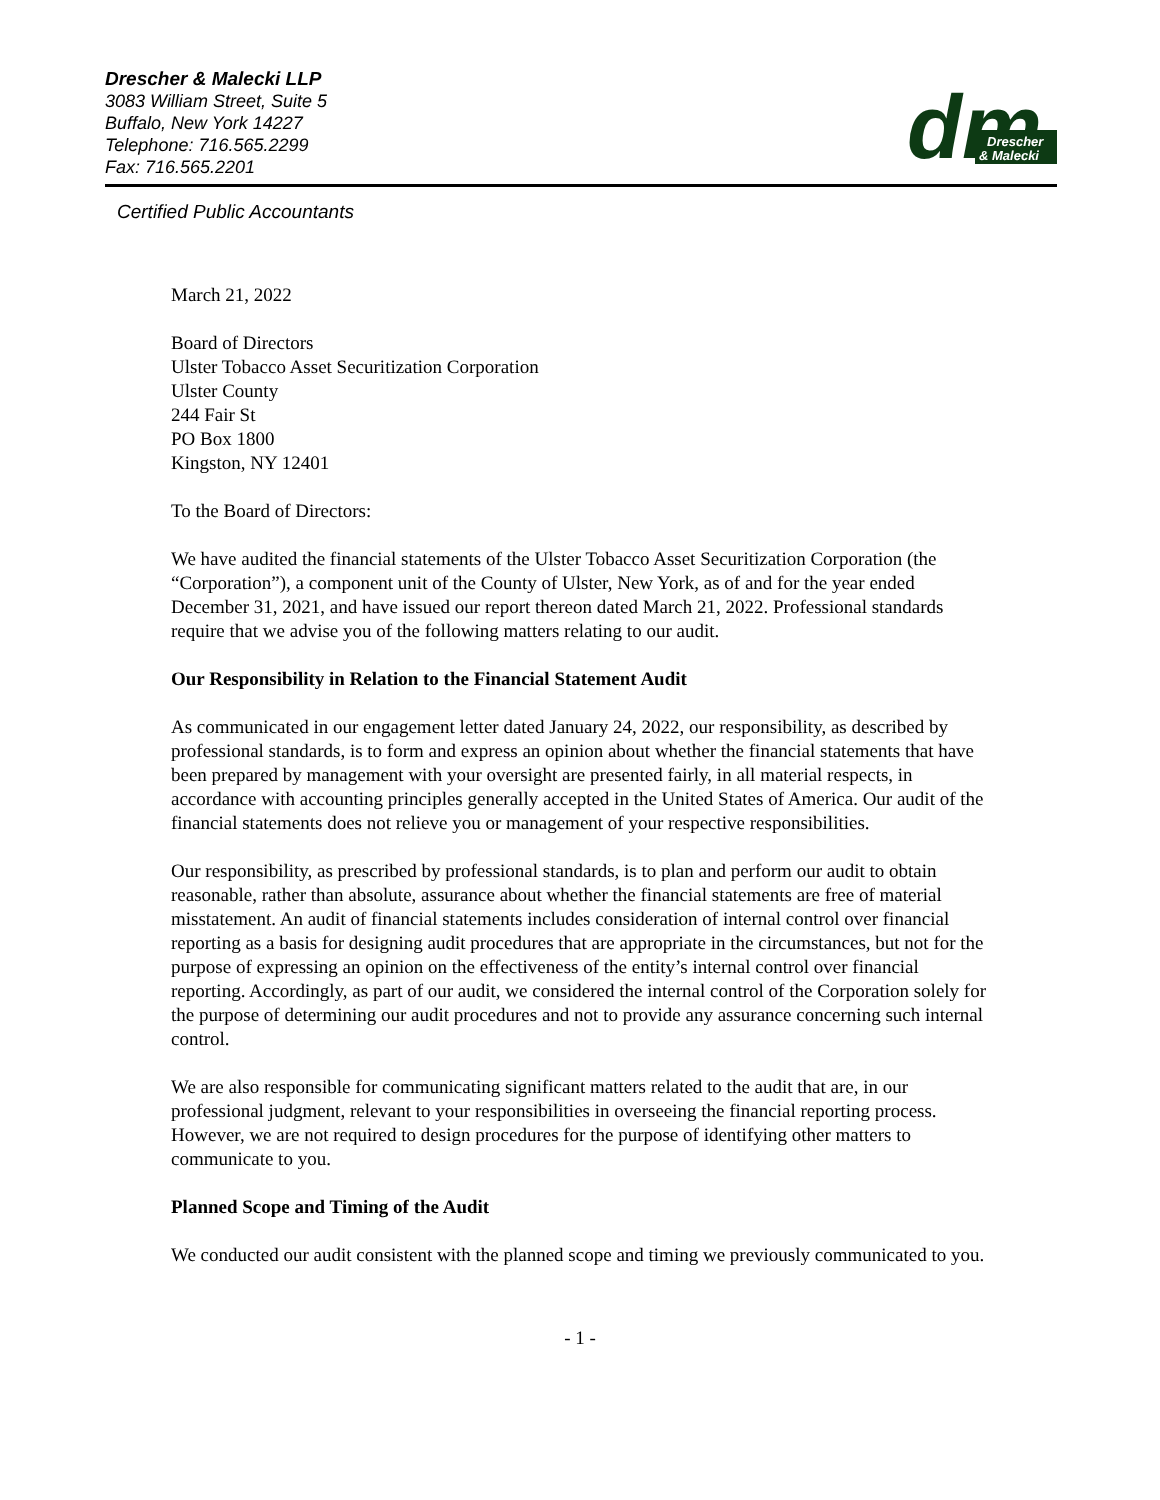Drescher & Malecki LLP
3083 William Street, Suite 5
Buffalo, New York 14227
Telephone: 716.565.2299
Fax: 716.565.2201
dm
Drescher
& Malecki
Certified Public Accountants
March 21, 2022
Board of Directors
Ulster Tobacco Asset Securitization Corporation
Ulster County
244 Fair St
PO Box 1800
Kingston, NY 12401
To the Board of Directors:
We have audited the financial statements of the Ulster Tobacco Asset Securitization Corporation (the “Corporation”), a component unit of the County of Ulster, New York, as of and for the year ended December 31, 2021, and have issued our report thereon dated March 21, 2022. Professional standards require that we advise you of the following matters relating to our audit.
Our Responsibility in Relation to the Financial Statement Audit
As communicated in our engagement letter dated January 24, 2022, our responsibility, as described by professional standards, is to form and express an opinion about whether the financial statements that have been prepared by management with your oversight are presented fairly, in all material respects, in accordance with accounting principles generally accepted in the United States of America. Our audit of the financial statements does not relieve you or management of your respective responsibilities.
Our responsibility, as prescribed by professional standards, is to plan and perform our audit to obtain reasonable, rather than absolute, assurance about whether the financial statements are free of material misstatement. An audit of financial statements includes consideration of internal control over financial reporting as a basis for designing audit procedures that are appropriate in the circumstances, but not for the purpose of expressing an opinion on the effectiveness of the entity’s internal control over financial reporting. Accordingly, as part of our audit, we considered the internal control of the Corporation solely for the purpose of determining our audit procedures and not to provide any assurance concerning such internal control.
We are also responsible for communicating significant matters related to the audit that are, in our professional judgment, relevant to your responsibilities in overseeing the financial reporting process. However, we are not required to design procedures for the purpose of identifying other matters to communicate to you.
Planned Scope and Timing of the Audit
We conducted our audit consistent with the planned scope and timing we previously communicated to you.
- 1 -